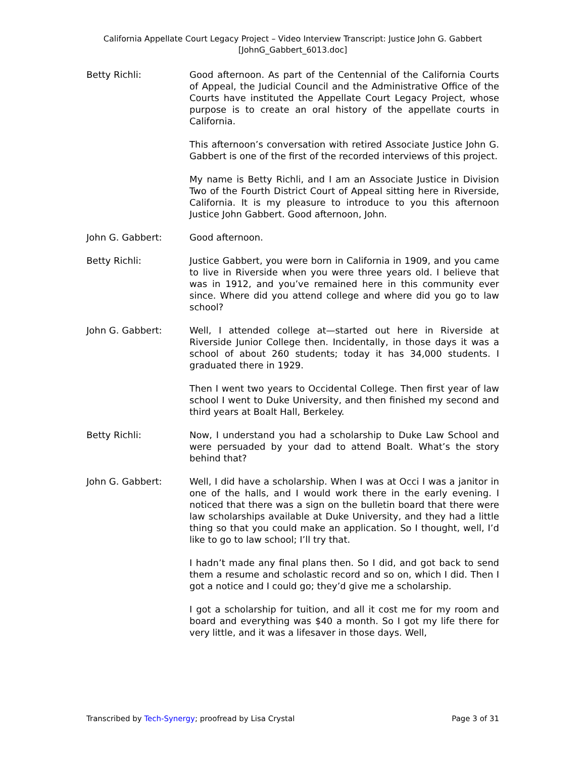California Appellate Court Legacy Project – Video Interview Transcript: Justice John G. Gabbert
[JohnG_Gabbert_6013.doc]
Betty Richli: Good afternoon. As part of the Centennial of the California Courts of Appeal, the Judicial Council and the Administrative Office of the Courts have instituted the Appellate Court Legacy Project, whose purpose is to create an oral history of the appellate courts in California.
This afternoon’s conversation with retired Associate Justice John G. Gabbert is one of the first of the recorded interviews of this project.
My name is Betty Richli, and I am an Associate Justice in Division Two of the Fourth District Court of Appeal sitting here in Riverside, California. It is my pleasure to introduce to you this afternoon Justice John Gabbert. Good afternoon, John.
John G. Gabbert: Good afternoon.
Betty Richli: Justice Gabbert, you were born in California in 1909, and you came to live in Riverside when you were three years old. I believe that was in 1912, and you’ve remained here in this community ever since. Where did you attend college and where did you go to law school?
John G. Gabbert: Well, I attended college at—started out here in Riverside at Riverside Junior College then. Incidentally, in those days it was a school of about 260 students; today it has 34,000 students. I graduated there in 1929.
Then I went two years to Occidental College. Then first year of law school I went to Duke University, and then finished my second and third years at Boalt Hall, Berkeley.
Betty Richli: Now, I understand you had a scholarship to Duke Law School and were persuaded by your dad to attend Boalt. What’s the story behind that?
John G. Gabbert: Well, I did have a scholarship. When I was at Occi I was a janitor in one of the halls, and I would work there in the early evening. I noticed that there was a sign on the bulletin board that there were law scholarships available at Duke University, and they had a little thing so that you could make an application. So I thought, well, I’d like to go to law school; I’ll try that.
I hadn’t made any final plans then. So I did, and got back to send them a resume and scholastic record and so on, which I did. Then I got a notice and I could go; they’d give me a scholarship.
I got a scholarship for tuition, and all it cost me for my room and board and everything was $40 a month. So I got my life there for very little, and it was a lifesaver in those days. Well,
Transcribed by Tech-Synergy; proofread by Lisa Crystal Page 3 of 31